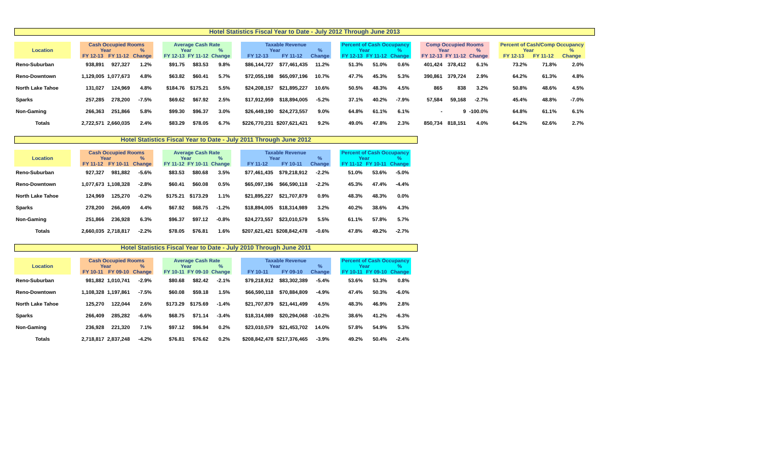Hotel Statistics Fiscal Year to Date - July 2012 Through June 2013
| Location | | Cash Occupied Rooms | | | | Average Cash Rate | | | | Taxable Revenue | | | | Percent of Cash Occupancy | | | | Comp Occupied Rooms | | | | Percent of Cash/Comp Occupancy | | |
| --- | --- | --- | --- | --- | --- | --- | --- | --- | --- | --- | --- | --- | --- | --- | --- | --- | --- | --- | --- | --- | --- | --- | --- | --- |
| | | Year | | % | | Year | | % | | Year | | % | | Year | | % | | Year | | % | | Year | | % |
| | | FY 12-13 | FY 11-12 | Change | | FY 12-13 | FY 11-12 | Change | | FY 12-13 | FY 11-12 | Change | | FY 12-13 | FY 11-12 | Change | | FY 12-13 | FY 11-12 | Change | | FY 12-13 | FY 11-12 | Change |
| Reno-Suburban | | 938,891 | 927,327 | 1.2% | | $91.75 | $83.53 | 9.8% | | $86,144,727 | $77,461,435 | 11.2% | | 51.3% | 51.0% | 0.6% | | 401,424 | 378,412 | 6.1% | | 73.2% | 71.8% | 2.0% |
| Reno-Downtown | | 1,129,005 | 1,077,673 | 4.8% | | $63.82 | $60.41 | 5.7% | | $72,055,198 | $65,097,196 | 10.7% | | 47.7% | 45.3% | 5.3% | | 390,861 | 379,724 | 2.9% | | 64.2% | 61.3% | 4.8% |
| North Lake Tahoe | | 131,027 | 124,969 | 4.8% | | $184.76 | $175.21 | 5.5% | | $24,208,157 | $21,895,227 | 10.6% | | 50.5% | 48.3% | 4.5% | | 865 | 838 | 3.2% | | 50.8% | 48.6% | 4.5% |
| Sparks | | 257,285 | 278,200 | -7.5% | | $69.62 | $67.92 | 2.5% | | $17,912,959 | $18,894,005 | -5.2% | | 37.1% | 40.2% | -7.9% | | 57,584 | 59,168 | -2.7% | | 45.4% | 48.8% | -7.0% |
| Non-Gaming | | 266,363 | 251,866 | 5.8% | | $99.30 | $96.37 | 3.0% | | $26,449,190 | $24,273,557 | 9.0% | | 64.8% | 61.1% | 6.1% | | - | 9 | -100.0% | | 64.8% | 61.1% | 6.1% |
| Totals | | 2,722,571 | 2,660,035 | 2.4% | | $83.29 | $78.05 | 6.7% | | $226,770,231 | $207,621,421 | 9.2% | | 49.0% | 47.8% | 2.3% | | 850,734 | 818,151 | 4.0% | | 64.2% | 62.6% | 2.7% |
Hotel Statistics Fiscal Year to Date - July 2011 Through June 2012
| Location | | Cash Occupied Rooms | | | | Average Cash Rate | | | | Taxable Revenue | | | | Percent of Cash Occupancy | | |
| --- | --- | --- | --- | --- | --- | --- | --- | --- | --- | --- | --- | --- | --- | --- | --- | --- |
| | | Year | | % | | Year | | % | | Year | | % | | Year | | % |
| | | FY 11-12 | FY 10-11 | Change | | FY 11-12 | FY 10-11 | Change | | FY 11-12 | FY 10-11 | Change | | FY 11-12 | FY 10-11 | Change |
| Reno-Suburban | | 927,327 | 981,882 | -5.6% | | $83.53 | $80.68 | 3.5% | | $77,461,435 | $79,218,912 | -2.2% | | 51.0% | 53.6% | -5.0% |
| Reno-Downtown | | 1,077,673 | 1,108,328 | -2.8% | | $60.41 | $60.08 | 0.5% | | $65,097,196 | $66,590,118 | -2.2% | | 45.3% | 47.4% | -4.4% |
| North Lake Tahoe | | 124,969 | 125,270 | -0.2% | | $175.21 | $173.29 | 1.1% | | $21,895,227 | $21,707,879 | 0.9% | | 48.3% | 48.3% | 0.0% |
| Sparks | | 278,200 | 266,409 | 4.4% | | $67.92 | $68.75 | -1.2% | | $18,894,005 | $18,314,989 | 3.2% | | 40.2% | 38.6% | 4.3% |
| Non-Gaming | | 251,866 | 236,928 | 6.3% | | $96.37 | $97.12 | -0.8% | | $24,273,557 | $23,010,579 | 5.5% | | 61.1% | 57.8% | 5.7% |
| Totals | | 2,660,035 | 2,718,817 | -2.2% | | $78.05 | $76.81 | 1.6% | | $207,621,421 | $208,842,478 | -0.6% | | 47.8% | 49.2% | -2.7% |
Hotel Statistics Fiscal Year to Date - July 2010 Through June 2011
| Location | | Cash Occupied Rooms | | | | Average Cash Rate | | | | Taxable Revenue | | | | Percent of Cash Occupancy | | |
| --- | --- | --- | --- | --- | --- | --- | --- | --- | --- | --- | --- | --- | --- | --- | --- | --- |
| | | Year | | % | | Year | | % | | Year | | % | | Year | | % |
| | | FY 10-11 | FY 09-10 | Change | | FY 10-11 | FY 09-10 | Change | | FY 10-11 | FY 09-10 | Change | | FY 10-11 | FY 09-10 | Change |
| Reno-Suburban | | 981,882 | 1,010,741 | -2.9% | | $80.68 | $82.42 | -2.1% | | $79,218,912 | $83,302,389 | -5.4% | | 53.6% | 53.3% | 0.8% |
| Reno-Downtown | | 1,108,328 | 1,197,861 | -7.5% | | $60.08 | $59.18 | 1.5% | | $66,590,118 | $70,884,809 | -4.9% | | 47.4% | 50.3% | -6.0% |
| North Lake Tahoe | | 125,270 | 122,044 | 2.6% | | $173.29 | $175.69 | -1.4% | | $21,707,879 | $21,441,499 | 4.5% | | 48.3% | 46.9% | 2.8% |
| Sparks | | 266,409 | 285,282 | -6.6% | | $68.75 | $71.14 | -3.4% | | $18,314,989 | $20,294,068 | -10.2% | | 38.6% | 41.2% | -6.3% |
| Non-Gaming | | 236,928 | 221,320 | 7.1% | | $97.12 | $96.94 | 0.2% | | $23,010,579 | $21,453,702 | 14.0% | | 57.8% | 54.9% | 5.3% |
| Totals | | 2,718,817 | 2,837,248 | -4.2% | | $76.81 | $76.62 | 0.2% | | $208,842,478 | $217,376,465 | -3.9% | | 49.2% | 50.4% | -2.4% |